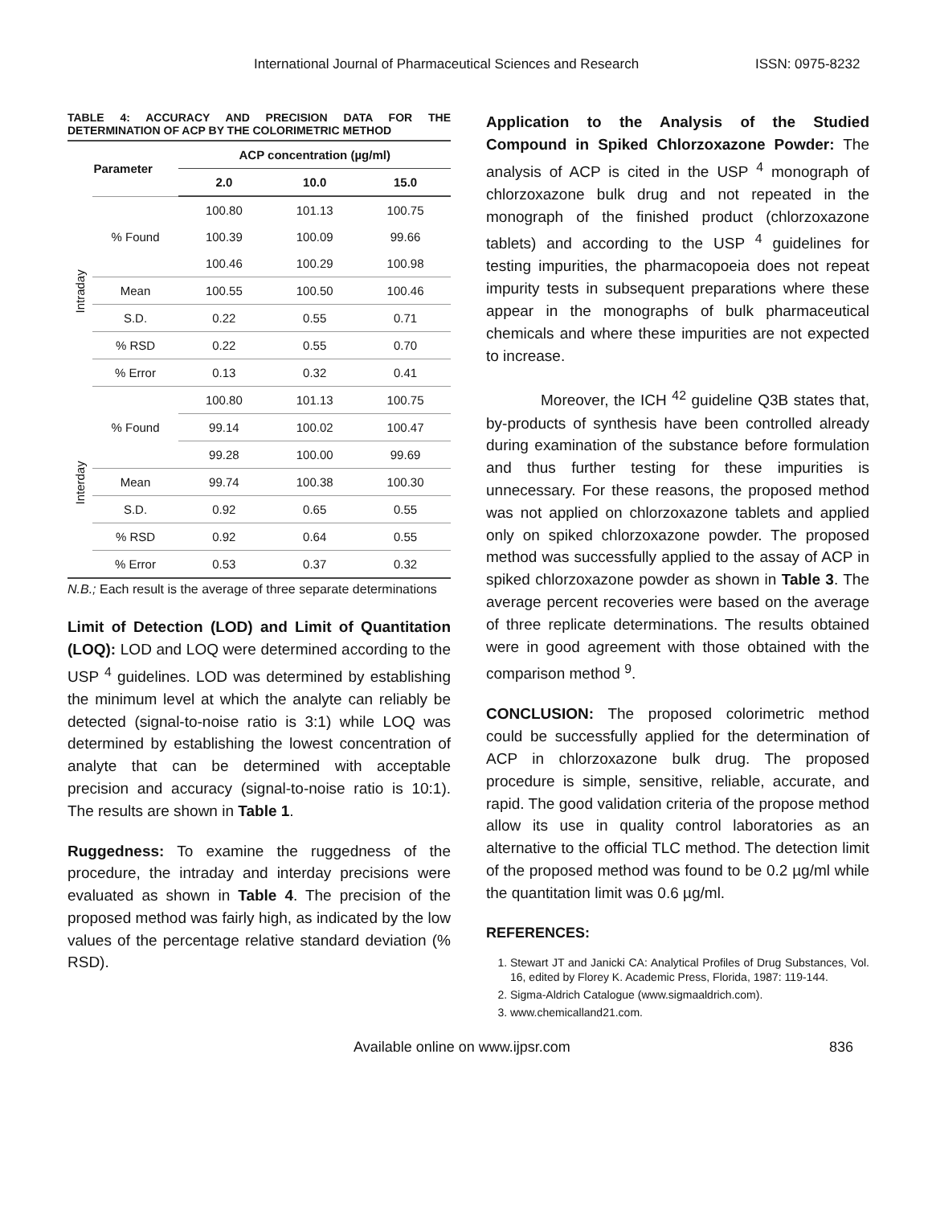International Journal of Pharmaceutical Sciences and Research
ISSN: 0975-8232
TABLE 4: ACCURACY AND PRECISION DATA FOR THE DETERMINATION OF ACP BY THE COLORIMETRIC METHOD
| Parameter | | ACP concentration (µg/ml) | | |
| --- | --- | --- | --- | --- |
| | | 2.0 | 10.0 | 15.0 |
| Intraday | % Found | 100.80 | 101.13 | 100.75 |
| | | 100.39 | 100.09 | 99.66 |
| | | 100.46 | 100.29 | 100.98 |
| | Mean | 100.55 | 100.50 | 100.46 |
| | S.D. | 0.22 | 0.55 | 0.71 |
| | % RSD | 0.22 | 0.55 | 0.70 |
| | % Error | 0.13 | 0.32 | 0.41 |
| Interday | % Found | 100.80 | 101.13 | 100.75 |
| | | 99.14 | 100.02 | 100.47 |
| | | 99.28 | 100.00 | 99.69 |
| | Mean | 99.74 | 100.38 | 100.30 |
| | S.D. | 0.92 | 0.65 | 0.55 |
| | % RSD | 0.92 | 0.64 | 0.55 |
| | % Error | 0.53 | 0.37 | 0.32 |
N.B.; Each result is the average of three separate determinations
Limit of Detection (LOD) and Limit of Quantitation (LOQ): LOD and LOQ were determined according to the USP <sup>4</sup> guidelines. LOD was determined by establishing the minimum level at which the analyte can reliably be detected (signal-to-noise ratio is 3:1) while LOQ was determined by establishing the lowest concentration of analyte that can be determined with acceptable precision and accuracy (signal-to-noise ratio is 10:1). The results are shown in Table 1.
Ruggedness: To examine the ruggedness of the procedure, the intraday and interday precisions were evaluated as shown in Table 4. The precision of the proposed method was fairly high, as indicated by the low values of the percentage relative standard deviation (% RSD).
Application to the Analysis of the Studied Compound in Spiked Chlorzoxazone Powder: The analysis of ACP is cited in the USP <sup>4</sup> monograph of chlorzoxazone bulk drug and not repeated in the monograph of the finished product (chlorzoxazone tablets) and according to the USP <sup>4</sup> guidelines for testing impurities, the pharmacopoeia does not repeat impurity tests in subsequent preparations where these appear in the monographs of bulk pharmaceutical chemicals and where these impurities are not expected to increase.
Moreover, the ICH <sup>42</sup> guideline Q3B states that, by-products of synthesis have been controlled already during examination of the substance before formulation and thus further testing for these impurities is unnecessary. For these reasons, the proposed method was not applied on chlorzoxazone tablets and applied only on spiked chlorzoxazone powder. The proposed method was successfully applied to the assay of ACP in spiked chlorzoxazone powder as shown in Table 3. The average percent recoveries were based on the average of three replicate determinations. The results obtained were in good agreement with those obtained with the comparison method <sup>9</sup>.
CONCLUSION: The proposed colorimetric method could be successfully applied for the determination of ACP in chlorzoxazone bulk drug. The proposed procedure is simple, sensitive, reliable, accurate, and rapid. The good validation criteria of the propose method allow its use in quality control laboratories as an alternative to the official TLC method. The detection limit of the proposed method was found to be 0.2 µg/ml while the quantitation limit was 0.6 µg/ml.
REFERENCES:
1. Stewart JT and Janicki CA: Analytical Profiles of Drug Substances, Vol. 16, edited by Florey K. Academic Press, Florida, 1987: 119-144.
2. Sigma-Aldrich Catalogue (www.sigmaaldrich.com).
3. www.chemicalland21.com.
Available online on www.ijpsr.com 836